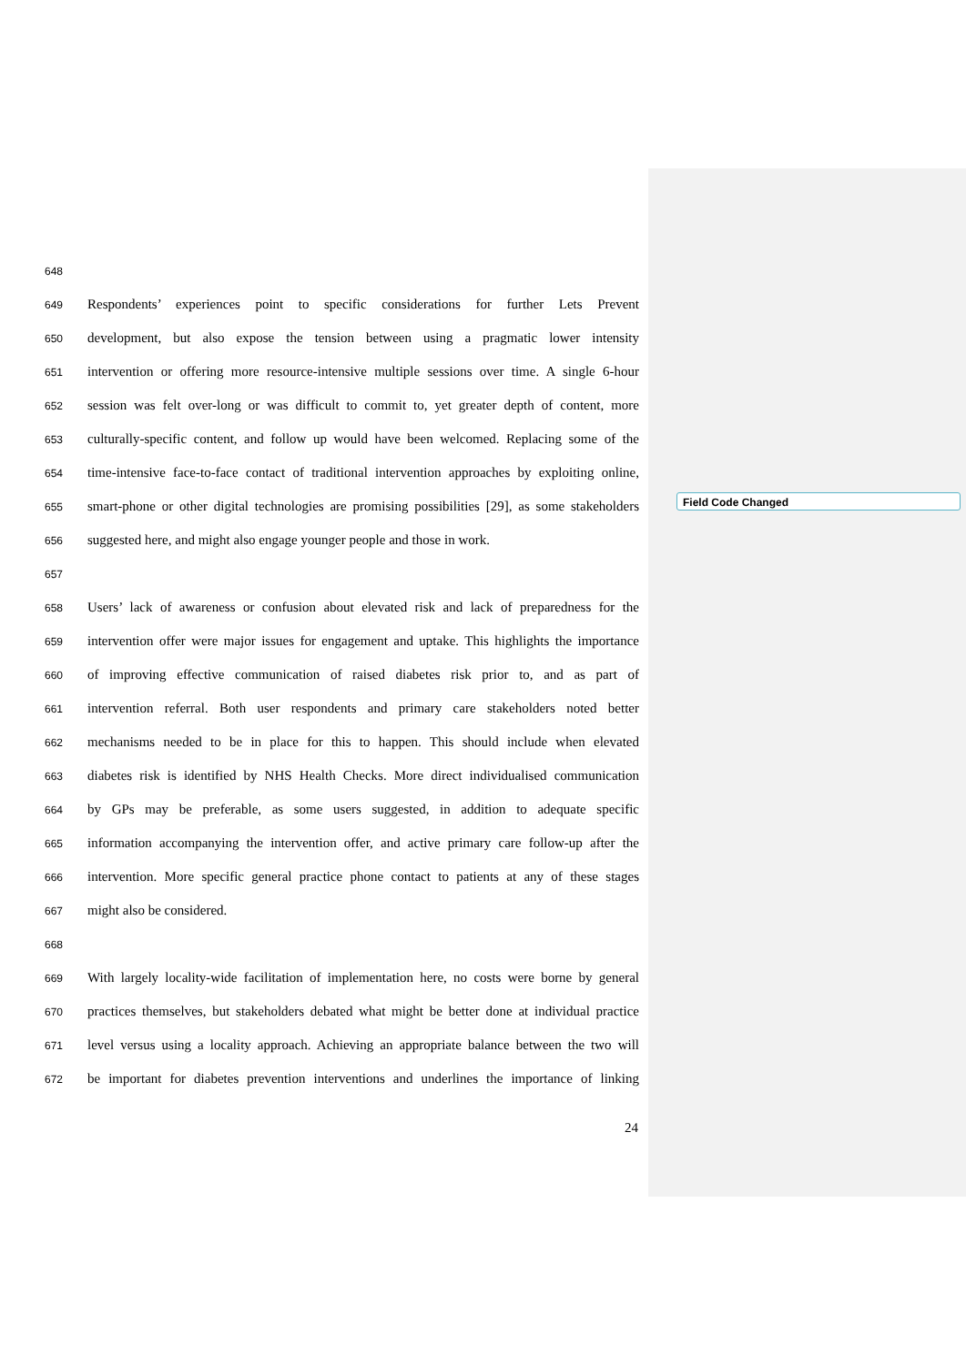648
649 Respondents’ experiences point to specific considerations for further Lets Prevent
650 development, but also expose the tension between using a pragmatic lower intensity
651 intervention or offering more resource-intensive multiple sessions over time. A single 6-hour
652 session was felt over-long or was difficult to commit to, yet greater depth of content, more
653 culturally-specific content, and follow up would have been welcomed. Replacing some of the
654 time-intensive face-to-face contact of traditional intervention approaches by exploiting online,
655 smart-phone or other digital technologies are promising possibilities [29], as some stakeholders
656 suggested here, and might also engage younger people and those in work.
657
658 Users’ lack of awareness or confusion about elevated risk and lack of preparedness for the
659 intervention offer were major issues for engagement and uptake. This highlights the importance
660 of improving effective communication of raised diabetes risk prior to, and as part of
661 intervention referral. Both user respondents and primary care stakeholders noted better
662 mechanisms needed to be in place for this to happen. This should include when elevated
663 diabetes risk is identified by NHS Health Checks. More direct individualised communication
664 by GPs may be preferable, as some users suggested, in addition to adequate specific
665 information accompanying the intervention offer, and active primary care follow-up after the
666 intervention. More specific general practice phone contact to patients at any of these stages
667 might also be considered.
668
669 With largely locality-wide facilitation of implementation here, no costs were borne by general
670 practices themselves, but stakeholders debated what might be better done at individual practice
671 level versus using a locality approach. Achieving an appropriate balance between the two will
672 be important for diabetes prevention interventions and underlines the importance of linking
Field Code Changed
24